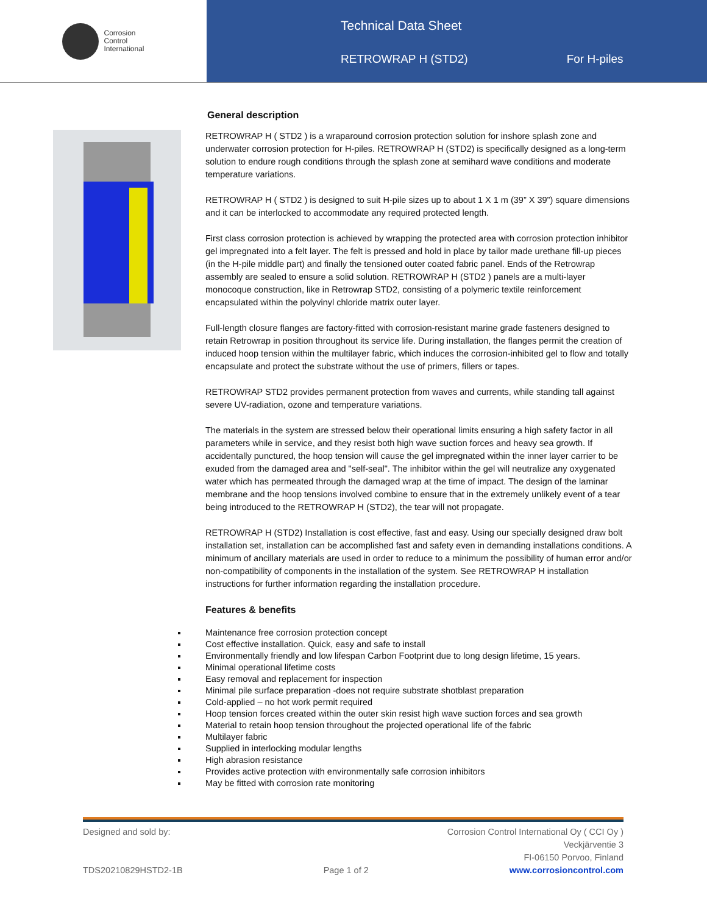Corrosion
Control
International
Technical Data Sheet
RETROWRAP H (STD2) For H-piles
General description
RETROWRAP H ( STD2 ) is a wraparound corrosion protection solution for inshore splash zone and underwater corrosion protection for H-piles. RETROWRAP H (STD2) is specifically designed as a long-term solution to endure rough conditions through the splash zone at semihard wave conditions and moderate temperature variations.
RETROWRAP H ( STD2 ) is designed to suit H-pile sizes up to about 1 X 1 m (39” X 39”) square dimensions and it can be interlocked to accommodate any required protected length.
First class corrosion protection is achieved by wrapping the protected area with corrosion protection inhibitor gel impregnated into a felt layer. The felt is pressed and hold in place by tailor made urethane fill-up pieces (in the H-pile middle part) and finally the tensioned outer coated fabric panel. Ends of the Retrowrap assembly are sealed to ensure a solid solution. RETROWRAP H (STD2 ) panels are a multi-layer monocoque construction, like in Retrowrap STD2, consisting of a polymeric textile reinforcement encapsulated within the polyvinyl chloride matrix outer layer.
Full-length closure flanges are factory-fitted with corrosion-resistant marine grade fasteners designed to retain Retrowrap in position throughout its service life. During installation, the flanges permit the creation of induced hoop tension within the multilayer fabric, which induces the corrosion-inhibited gel to flow and totally encapsulate and protect the substrate without the use of primers, fillers or tapes.
RETROWRAP STD2 provides permanent protection from waves and currents, while standing tall against severe UV-radiation, ozone and temperature variations.
The materials in the system are stressed below their operational limits ensuring a high safety factor in all parameters while in service, and they resist both high wave suction forces and heavy sea growth. If accidentally punctured, the hoop tension will cause the gel impregnated within the inner layer carrier to be exuded from the damaged area and "self-seal". The inhibitor within the gel will neutralize any oxygenated water which has permeated through the damaged wrap at the time of impact. The design of the laminar membrane and the hoop tensions involved combine to ensure that in the extremely unlikely event of a tear being introduced to the RETROWRAP H (STD2), the tear will not propagate.
RETROWRAP H (STD2) Installation is cost effective, fast and easy. Using our specially designed draw bolt installation set, installation can be accomplished fast and safety even in demanding installations conditions. A minimum of ancillary materials are used in order to reduce to a minimum the possibility of human error and/or non-compatibility of components in the installation of the system. See RETROWRAP H installation instructions for further information regarding the installation procedure.
Features & benefits
Maintenance free corrosion protection concept
Cost effective installation. Quick, easy and safe to install
Environmentally friendly and low lifespan Carbon Footprint due to long design lifetime, 15 years.
Minimal operational lifetime costs
Easy removal and replacement for inspection
Minimal pile surface preparation -does not require substrate shotblast preparation
Cold-applied – no hot work permit required
Hoop tension forces created within the outer skin resist high wave suction forces and sea growth
Material to retain hoop tension throughout the projected operational life of the fabric
Multilayer fabric
Supplied in interlocking modular lengths
High abrasion resistance
Provides active protection with environmentally safe corrosion inhibitors
May be fitted with corrosion rate monitoring
Designed and sold by: Corrosion Control International Oy ( CCI Oy )
Veckjärventie 3
FI-06150 Porvoo, Finland
TDS20210829HSTD2-1B Page 1 of 2 www.corrosioncontrol.com